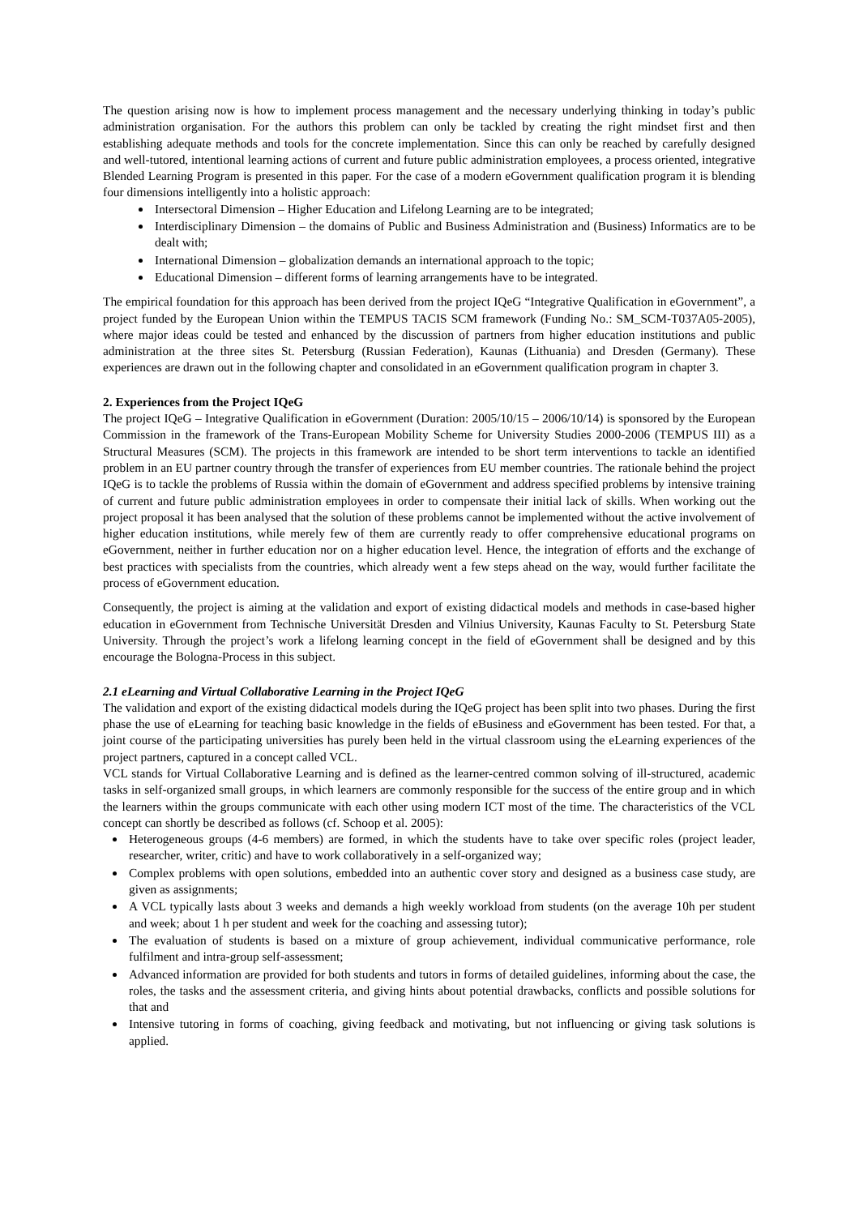The question arising now is how to implement process management and the necessary underlying thinking in today’s public administration organisation. For the authors this problem can only be tackled by creating the right mindset first and then establishing adequate methods and tools for the concrete implementation. Since this can only be reached by carefully designed and well-tutored, intentional learning actions of current and future public administration employees, a process oriented, integrative Blended Learning Program is presented in this paper. For the case of a modern eGovernment qualification program it is blending four dimensions intelligently into a holistic approach:
Intersectoral Dimension – Higher Education and Lifelong Learning are to be integrated;
Interdisciplinary Dimension – the domains of Public and Business Administration and (Business) Informatics are to be dealt with;
International Dimension – globalization demands an international approach to the topic;
Educational Dimension – different forms of learning arrangements have to be integrated.
The empirical foundation for this approach has been derived from the project IQeG “Integrative Qualification in eGovernment”, a project funded by the European Union within the TEMPUS TACIS SCM framework (Funding No.: SM_SCM-T037A05-2005), where major ideas could be tested and enhanced by the discussion of partners from higher education institutions and public administration at the three sites St. Petersburg (Russian Federation), Kaunas (Lithuania) and Dresden (Germany). These experiences are drawn out in the following chapter and consolidated in an eGovernment qualification program in chapter 3.
2. Experiences from the Project IQeG
The project IQeG – Integrative Qualification in eGovernment (Duration: 2005/10/15 – 2006/10/14) is sponsored by the European Commission in the framework of the Trans-European Mobility Scheme for University Studies 2000-2006 (TEMPUS III) as a Structural Measures (SCM). The projects in this framework are intended to be short term interventions to tackle an identified problem in an EU partner country through the transfer of experiences from EU member countries. The rationale behind the project IQeG is to tackle the problems of Russia within the domain of eGovernment and address specified problems by intensive training of current and future public administration employees in order to compensate their initial lack of skills. When working out the project proposal it has been analysed that the solution of these problems cannot be implemented without the active involvement of higher education institutions, while merely few of them are currently ready to offer comprehensive educational programs on eGovernment, neither in further education nor on a higher education level. Hence, the integration of efforts and the exchange of best practices with specialists from the countries, which already went a few steps ahead on the way, would further facilitate the process of eGovernment education.
Consequently, the project is aiming at the validation and export of existing didactical models and methods in case-based higher education in eGovernment from Technische Universität Dresden and Vilnius University, Kaunas Faculty to St. Petersburg State University. Through the project’s work a lifelong learning concept in the field of eGovernment shall be designed and by this encourage the Bologna-Process in this subject.
2.1 eLearning and Virtual Collaborative Learning in the Project IQeG
The validation and export of the existing didactical models during the IQeG project has been split into two phases. During the first phase the use of eLearning for teaching basic knowledge in the fields of eBusiness and eGovernment has been tested. For that, a joint course of the participating universities has purely been held in the virtual classroom using the eLearning experiences of the project partners, captured in a concept called VCL.
VCL stands for Virtual Collaborative Learning and is defined as the learner-centred common solving of ill-structured, academic tasks in self-organized small groups, in which learners are commonly responsible for the success of the entire group and in which the learners within the groups communicate with each other using modern ICT most of the time. The characteristics of the VCL concept can shortly be described as follows (cf. Schoop et al. 2005):
Heterogeneous groups (4-6 members) are formed, in which the students have to take over specific roles (project leader, researcher, writer, critic) and have to work collaboratively in a self-organized way;
Complex problems with open solutions, embedded into an authentic cover story and designed as a business case study, are given as assignments;
A VCL typically lasts about 3 weeks and demands a high weekly workload from students (on the average 10h per student and week; about 1 h per student and week for the coaching and assessing tutor);
The evaluation of students is based on a mixture of group achievement, individual communicative performance, role fulfilment and intra-group self-assessment;
Advanced information are provided for both students and tutors in forms of detailed guidelines, informing about the case, the roles, the tasks and the assessment criteria, and giving hints about potential drawbacks, conflicts and possible solutions for that and
Intensive tutoring in forms of coaching, giving feedback and motivating, but not influencing or giving task solutions is applied.